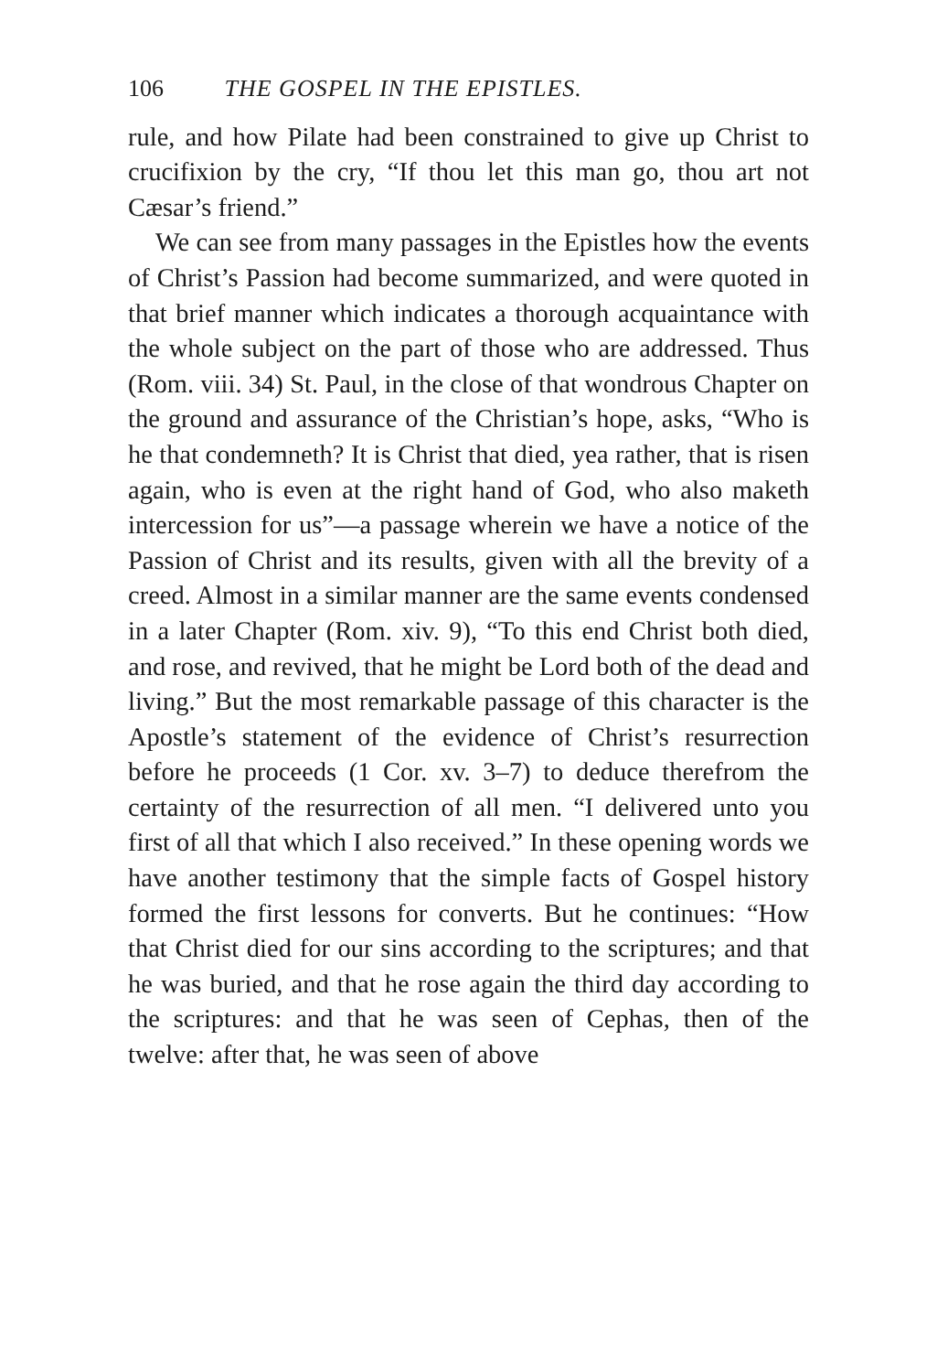106 THE GOSPEL IN THE EPISTLES.
rule, and how Pilate had been constrained to give up Christ to crucifixion by the cry, “If thou let this man go, thou art not Cæsar’s friend.”
We can see from many passages in the Epistles how the events of Christ’s Passion had become summarized, and were quoted in that brief manner which indicates a thorough acquaintance with the whole subject on the part of those who are addressed. Thus (Rom. viii. 34) St. Paul, in the close of that wondrous Chapter on the ground and assurance of the Christian’s hope, asks, “Who is he that condemneth? It is Christ that died, yea rather, that is risen again, who is even at the right hand of God, who also maketh intercession for us”—a passage wherein we have a notice of the Passion of Christ and its results, given with all the brevity of a creed. Almost in a similar manner are the same events condensed in a later Chapter (Rom. xiv. 9), “To this end Christ both died, and rose, and revived, that he might be Lord both of the dead and living.” But the most remarkable passage of this character is the Apostle’s statement of the evidence of Christ’s resurrection before he proceeds (1 Cor. xv. 3–7) to deduce therefrom the certainty of the resurrection of all men. “I delivered unto you first of all that which I also received.” In these opening words we have another testimony that the simple facts of Gospel history formed the first lessons for converts. But he continues: “How that Christ died for our sins according to the scriptures; and that he was buried, and that he rose again the third day according to the scriptures: and that he was seen of Cephas, then of the twelve: after that, he was seen of above